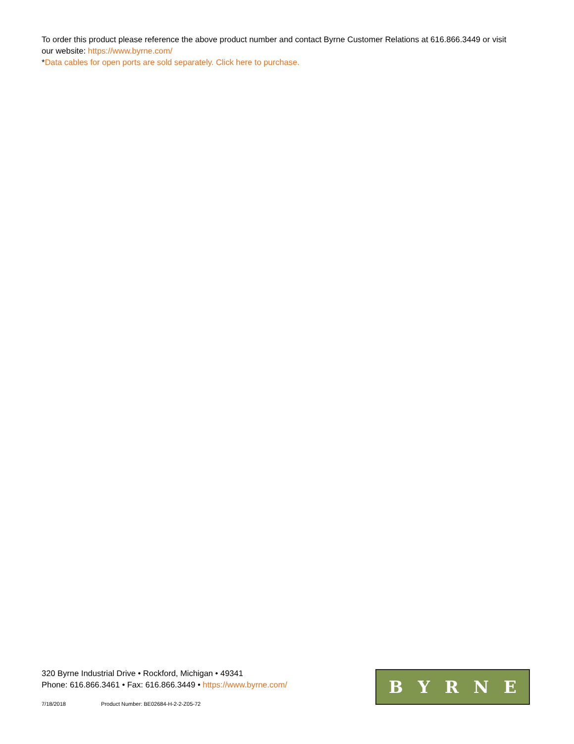To order this product please reference the above product number and contact Byrne Customer Relations at 616.866.3449 or visit our website: https://www.byrne.com/
*Data cables for open ports are sold separately. Click here to purchase.
320 Byrne Industrial Drive • Rockford, Michigan • 49341
Phone: 616.866.3461 • Fax: 616.866.3449 • https://www.byrne.com/
7/18/2018 Product Number: BE02684-H-2-2-Z05-72
B Y R N E